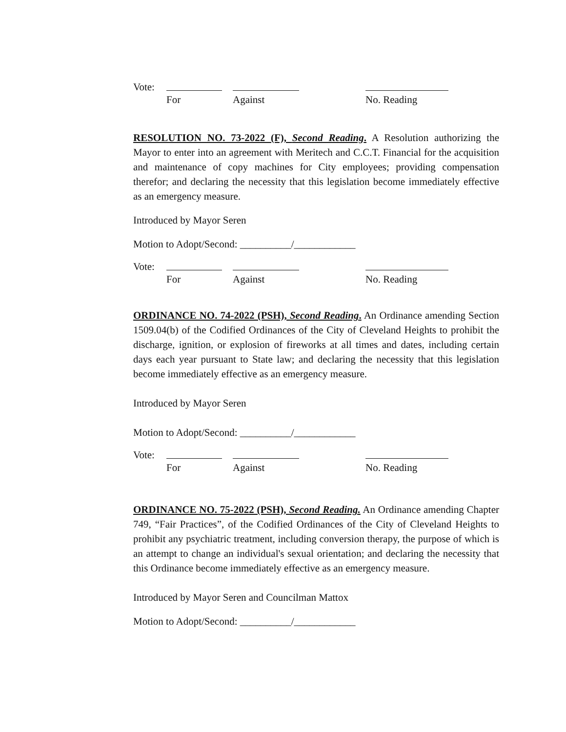Vote: For Against No. Reading
RESOLUTION NO. 73-2022 (F), Second Reading. A Resolution authorizing the Mayor to enter into an agreement with Meritech and C.C.T. Financial for the acquisition and maintenance of copy machines for City employees; providing compensation therefor; and declaring the necessity that this legislation become immediately effective as an emergency measure.
Introduced by Mayor Seren
Motion to Adopt/Second: __________/____________
Vote: For Against No. Reading
ORDINANCE NO. 74-2022 (PSH), Second Reading. An Ordinance amending Section 1509.04(b) of the Codified Ordinances of the City of Cleveland Heights to prohibit the discharge, ignition, or explosion of fireworks at all times and dates, including certain days each year pursuant to State law; and declaring the necessity that this legislation become immediately effective as an emergency measure.
Introduced by Mayor Seren
Motion to Adopt/Second: __________/____________
Vote: For Against No. Reading
ORDINANCE NO. 75-2022 (PSH), Second Reading. An Ordinance amending Chapter 749, “Fair Practices”, of the Codified Ordinances of the City of Cleveland Heights to prohibit any psychiatric treatment, including conversion therapy, the purpose of which is an attempt to change an individual's sexual orientation; and declaring the necessity that this Ordinance become immediately effective as an emergency measure.
Introduced by Mayor Seren and Councilman Mattox
Motion to Adopt/Second: __________/____________